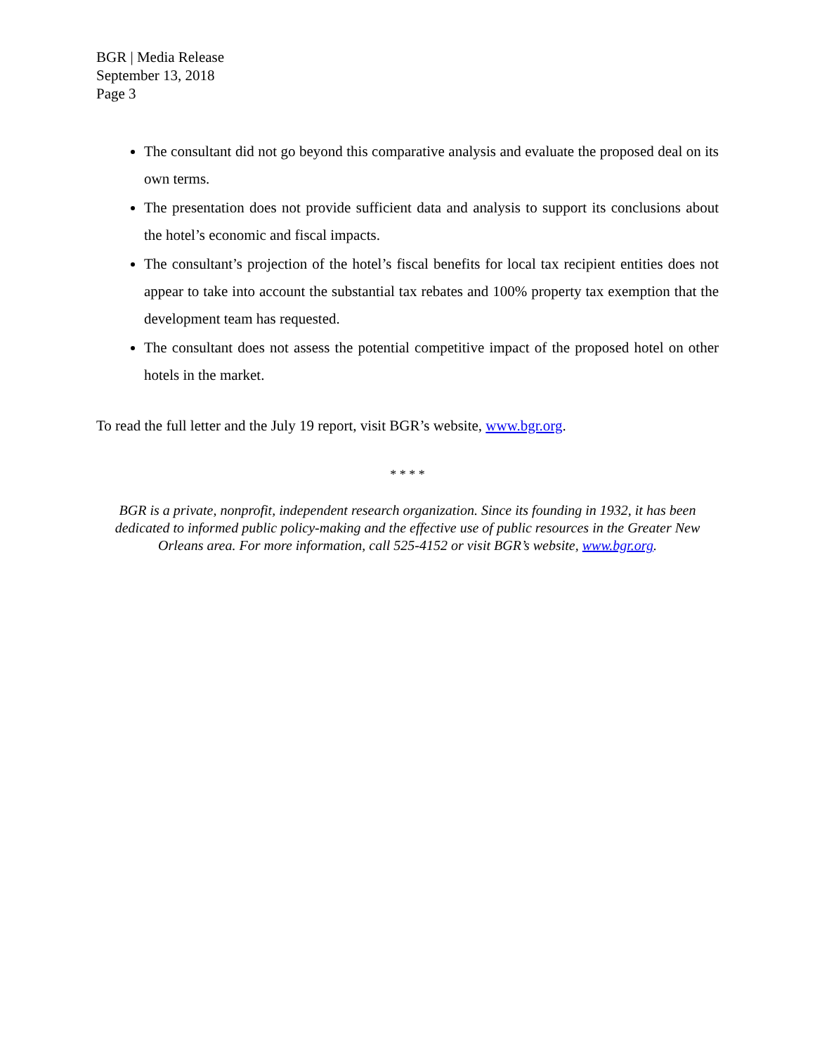BGR | Media Release
September 13, 2018
Page 3
The consultant did not go beyond this comparative analysis and evaluate the proposed deal on its own terms.
The presentation does not provide sufficient data and analysis to support its conclusions about the hotel’s economic and fiscal impacts.
The consultant’s projection of the hotel’s fiscal benefits for local tax recipient entities does not appear to take into account the substantial tax rebates and 100% property tax exemption that the development team has requested.
The consultant does not assess the potential competitive impact of the proposed hotel on other hotels in the market.
To read the full letter and the July 19 report, visit BGR’s website, www.bgr.org.
* * * *
BGR is a private, nonprofit, independent research organization. Since its founding in 1932, it has been dedicated to informed public policy-making and the effective use of public resources in the Greater New Orleans area. For more information, call 525-4152 or visit BGR’s website, www.bgr.org.